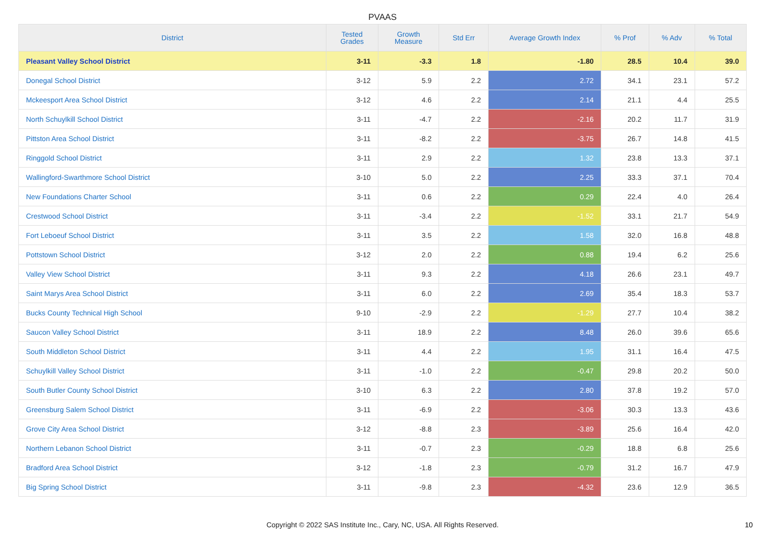PVAAS
| District | Tested Grades | Growth Measure | Std Err | Average Growth Index | % Prof | % Adv | % Total |
| --- | --- | --- | --- | --- | --- | --- | --- |
| Pleasant Valley School District | 3-11 | -3.3 | 1.8 | -1.80 | 28.5 | 10.4 | 39.0 |
| Donegal School District | 3-12 | 5.9 | 2.2 | 2.72 | 34.1 | 23.1 | 57.2 |
| Mckeesport Area School District | 3-12 | 4.6 | 2.2 | 2.14 | 21.1 | 4.4 | 25.5 |
| North Schuylkill School District | 3-11 | -4.7 | 2.2 | -2.16 | 20.2 | 11.7 | 31.9 |
| Pittston Area School District | 3-11 | -8.2 | 2.2 | -3.75 | 26.7 | 14.8 | 41.5 |
| Ringgold School District | 3-11 | 2.9 | 2.2 | 1.32 | 23.8 | 13.3 | 37.1 |
| Wallingford-Swarthmore School District | 3-10 | 5.0 | 2.2 | 2.25 | 33.3 | 37.1 | 70.4 |
| New Foundations Charter School | 3-11 | 0.6 | 2.2 | 0.29 | 22.4 | 4.0 | 26.4 |
| Crestwood School District | 3-11 | -3.4 | 2.2 | -1.52 | 33.1 | 21.7 | 54.9 |
| Fort Leboeuf School District | 3-11 | 3.5 | 2.2 | 1.58 | 32.0 | 16.8 | 48.8 |
| Pottstown School District | 3-12 | 2.0 | 2.2 | 0.88 | 19.4 | 6.2 | 25.6 |
| Valley View School District | 3-11 | 9.3 | 2.2 | 4.18 | 26.6 | 23.1 | 49.7 |
| Saint Marys Area School District | 3-11 | 6.0 | 2.2 | 2.69 | 35.4 | 18.3 | 53.7 |
| Bucks County Technical High School | 9-10 | -2.9 | 2.2 | -1.29 | 27.7 | 10.4 | 38.2 |
| Saucon Valley School District | 3-11 | 18.9 | 2.2 | 8.48 | 26.0 | 39.6 | 65.6 |
| South Middleton School District | 3-11 | 4.4 | 2.2 | 1.95 | 31.1 | 16.4 | 47.5 |
| Schuylkill Valley School District | 3-11 | -1.0 | 2.2 | -0.47 | 29.8 | 20.2 | 50.0 |
| South Butler County School District | 3-10 | 6.3 | 2.2 | 2.80 | 37.8 | 19.2 | 57.0 |
| Greensburg Salem School District | 3-11 | -6.9 | 2.2 | -3.06 | 30.3 | 13.3 | 43.6 |
| Grove City Area School District | 3-12 | -8.8 | 2.3 | -3.89 | 25.6 | 16.4 | 42.0 |
| Northern Lebanon School District | 3-11 | -0.7 | 2.3 | -0.29 | 18.8 | 6.8 | 25.6 |
| Bradford Area School District | 3-12 | -1.8 | 2.3 | -0.79 | 31.2 | 16.7 | 47.9 |
| Big Spring School District | 3-11 | -9.8 | 2.3 | -4.32 | 23.6 | 12.9 | 36.5 |
Copyright © 2022 SAS Institute Inc., Cary, NC, USA. All Rights Reserved. 10